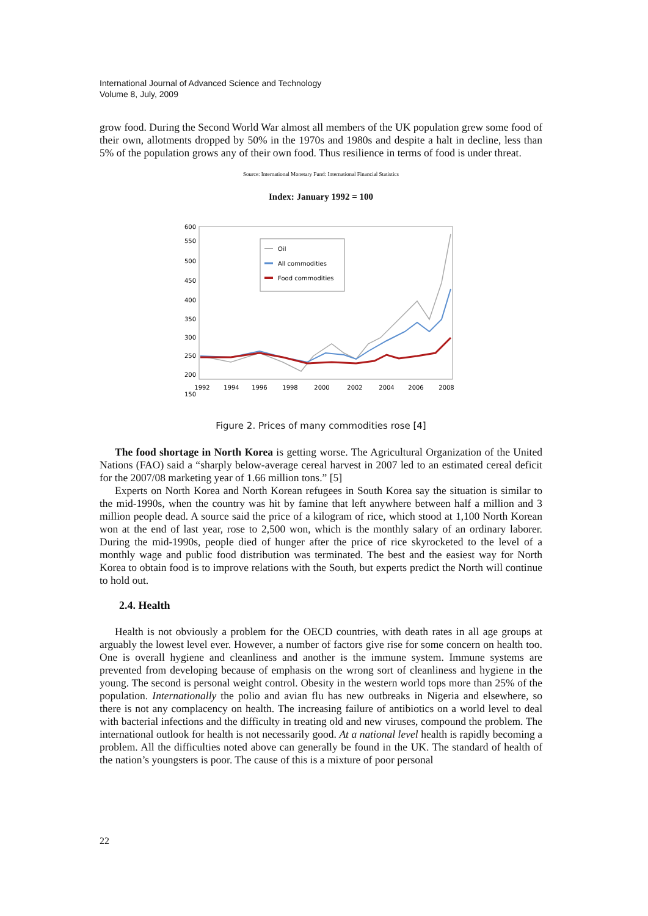International Journal of Advanced Science and Technology
Volume 8, July, 2009
grow food. During the Second World War almost all members of the UK population grew some food of their own, allotments dropped by 50% in the 1970s and 1980s and despite a halt in decline, less than 5% of the population grows any of their own food. Thus resilience in terms of food is under threat.
Source: International Monetary Fund: International Financial Statistics
Index: January 1992 = 100
600
550
500
450
400
350
300
250
200
150
1992
1994
1996
1998
2000
2002
2004
2006
2008
Oil
All commodities
Food commodities
Figure 2. Prices of many commodities rose [4]
The food shortage in North Korea is getting worse. The Agricultural Organization of the United Nations (FAO) said a “sharply below-average cereal harvest in 2007 led to an estimated cereal deficit for the 2007/08 marketing year of 1.66 million tons.” [5]
Experts on North Korea and North Korean refugees in South Korea say the situation is similar to the mid-1990s, when the country was hit by famine that left anywhere between half a million and 3 million people dead. A source said the price of a kilogram of rice, which stood at 1,100 North Korean won at the end of last year, rose to 2,500 won, which is the monthly salary of an ordinary laborer. During the mid-1990s, people died of hunger after the price of rice skyrocketed to the level of a monthly wage and public food distribution was terminated. The best and the easiest way for North Korea to obtain food is to improve relations with the South, but experts predict the North will continue to hold out.
2.4. Health
Health is not obviously a problem for the OECD countries, with death rates in all age groups at arguably the lowest level ever. However, a number of factors give rise for some concern on health too. One is overall hygiene and cleanliness and another is the immune system. Immune systems are prevented from developing because of emphasis on the wrong sort of cleanliness and hygiene in the young. The second is personal weight control. Obesity in the western world tops more than 25% of the population. Internationally the polio and avian flu has new outbreaks in Nigeria and elsewhere, so there is not any complacency on health. The increasing failure of antibiotics on a world level to deal with bacterial infections and the difficulty in treating old and new viruses, compound the problem. The international outlook for health is not necessarily good. At a national level health is rapidly becoming a problem. All the difficulties noted above can generally be found in the UK. The standard of health of the nation’s youngsters is poor. The cause of this is a mixture of poor personal
22